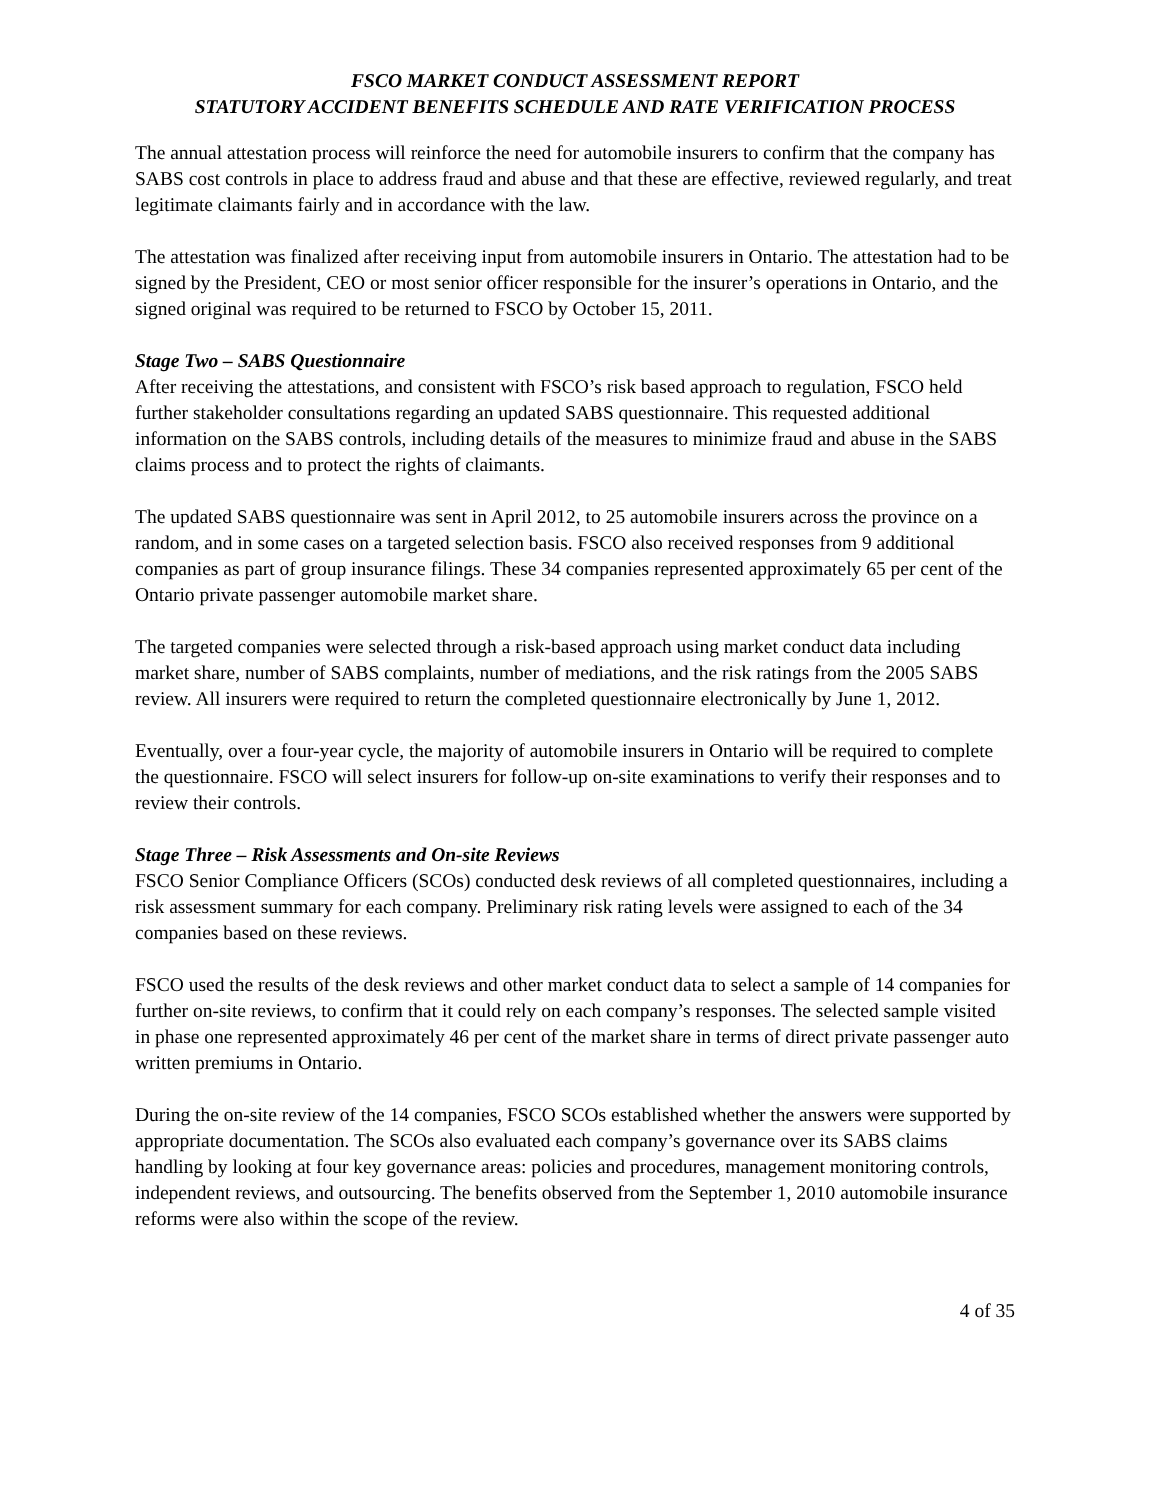FSCO MARKET CONDUCT ASSESSMENT REPORT
STATUTORY ACCIDENT BENEFITS SCHEDULE AND RATE VERIFICATION PROCESS
The annual attestation process will reinforce the need for automobile insurers to confirm that the company has SABS cost controls in place to address fraud and abuse and that these are effective, reviewed regularly, and treat legitimate claimants fairly and in accordance with the law.
The attestation was finalized after receiving input from automobile insurers in Ontario. The attestation had to be signed by the President, CEO or most senior officer responsible for the insurer’s operations in Ontario, and the signed original was required to be returned to FSCO by October 15, 2011.
Stage Two – SABS Questionnaire
After receiving the attestations, and consistent with FSCO’s risk based approach to regulation, FSCO held further stakeholder consultations regarding an updated SABS questionnaire. This requested additional information on the SABS controls, including details of the measures to minimize fraud and abuse in the SABS claims process and to protect the rights of claimants.
The updated SABS questionnaire was sent in April 2012, to 25 automobile insurers across the province on a random, and in some cases on a targeted selection basis. FSCO also received responses from 9 additional companies as part of group insurance filings. These 34 companies represented approximately 65 per cent of the Ontario private passenger automobile market share.
The targeted companies were selected through a risk-based approach using market conduct data including market share, number of SABS complaints, number of mediations, and the risk ratings from the 2005 SABS review. All insurers were required to return the completed questionnaire electronically by June 1, 2012.
Eventually, over a four-year cycle, the majority of automobile insurers in Ontario will be required to complete the questionnaire. FSCO will select insurers for follow-up on-site examinations to verify their responses and to review their controls.
Stage Three – Risk Assessments and On-site Reviews
FSCO Senior Compliance Officers (SCOs) conducted desk reviews of all completed questionnaires, including a risk assessment summary for each company. Preliminary risk rating levels were assigned to each of the 34 companies based on these reviews.
FSCO used the results of the desk reviews and other market conduct data to select a sample of 14 companies for further on-site reviews, to confirm that it could rely on each company’s responses. The selected sample visited in phase one represented approximately 46 per cent of the market share in terms of direct private passenger auto written premiums in Ontario.
During the on-site review of the 14 companies, FSCO SCOs established whether the answers were supported by appropriate documentation. The SCOs also evaluated each company’s governance over its SABS claims handling by looking at four key governance areas: policies and procedures, management monitoring controls, independent reviews, and outsourcing. The benefits observed from the September 1, 2010 automobile insurance reforms were also within the scope of the review.
4 of 35